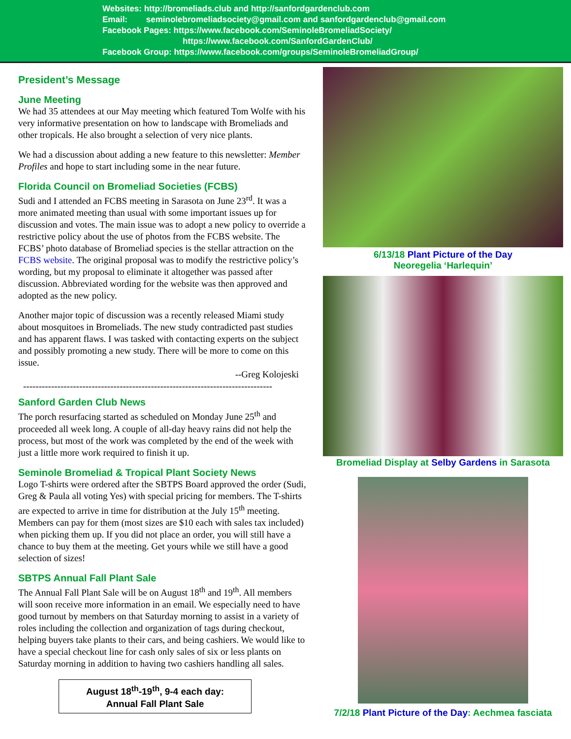Websites: http://bromeliads.club and http://sanfordgardenclub.com
Email: seminolebromeliadsociety@gmail.com and sanfordgardenclub@gmail.com
Facebook Pages: https://www.facebook.com/SeminoleBromeliadSociety/
https://www.facebook.com/SanfordGardenClub/
Facebook Group: https://www.facebook.com/groups/SeminoleBromeliadGroup/
President’s Message
June Meeting
We had 35 attendees at our May meeting which featured Tom Wolfe with his very informative presentation on how to landscape with Bromeliads and other tropicals. He also brought a selection of very nice plants.
We had a discussion about adding a new feature to this newsletter: Member Profiles and hope to start including some in the near future.
Florida Council on Bromeliad Societies (FCBS)
Sudi and I attended an FCBS meeting in Sarasota on June 23<sup>rd</sup>. It was a more animated meeting than usual with some important issues up for discussion and votes. The main issue was to adopt a new policy to override a restrictive policy about the use of photos from the FCBS website. The FCBS’ photo database of Bromeliad species is the stellar attraction on the FCBS website. The original proposal was to modify the restrictive policy’s wording, but my proposal to eliminate it altogether was passed after discussion. Abbreviated wording for the website was then approved and adopted as the new policy.
Another major topic of discussion was a recently released Miami study about mosquitoes in Bromeliads. The new study contradicted past studies and has apparent flaws. I was tasked with contacting experts on the subject and possibly promoting a new study. There will be more to come on this issue.
--Greg Kolojeski
--------------------------------------------------------------------------------
Sanford Garden Club News
The porch resurfacing started as scheduled on Monday June 25<sup>th</sup> and proceeded all week long. A couple of all-day heavy rains did not help the process, but most of the work was completed by the end of the week with just a little more work required to finish it up.
Seminole Bromeliad & Tropical Plant Society News
Logo T-shirts were ordered after the SBTPS Board approved the order (Sudi, Greg & Paula all voting Yes) with special pricing for members. The T-shirts are expected to arrive in time for distribution at the July 15<sup>th</sup> meeting. Members can pay for them (most sizes are $10 each with sales tax included) when picking them up. If you did not place an order, you will still have a chance to buy them at the meeting. Get yours while we still have a good selection of sizes!
SBTPS Annual Fall Plant Sale
The Annual Fall Plant Sale will be on August 18<sup>th</sup> and 19<sup>th</sup>. All members will soon receive more information in an email. We especially need to have good turnout by members on that Saturday morning to assist in a variety of roles including the collection and organization of tags during checkout, helping buyers take plants to their cars, and being cashiers. We would like to have a special checkout line for cash only sales of six or less plants on Saturday morning in addition to having two cashiers handling all sales.
August 18<sup>th</sup>-19<sup>th</sup>, 9-4 each day:
Annual Fall Plant Sale
6/13/18 Plant Picture of the Day
Neoregelia ‘Harlequin’
Bromeliad Display at Selby Gardens in Sarasota
7/2/18 Plant Picture of the Day: Aechmea fasciata